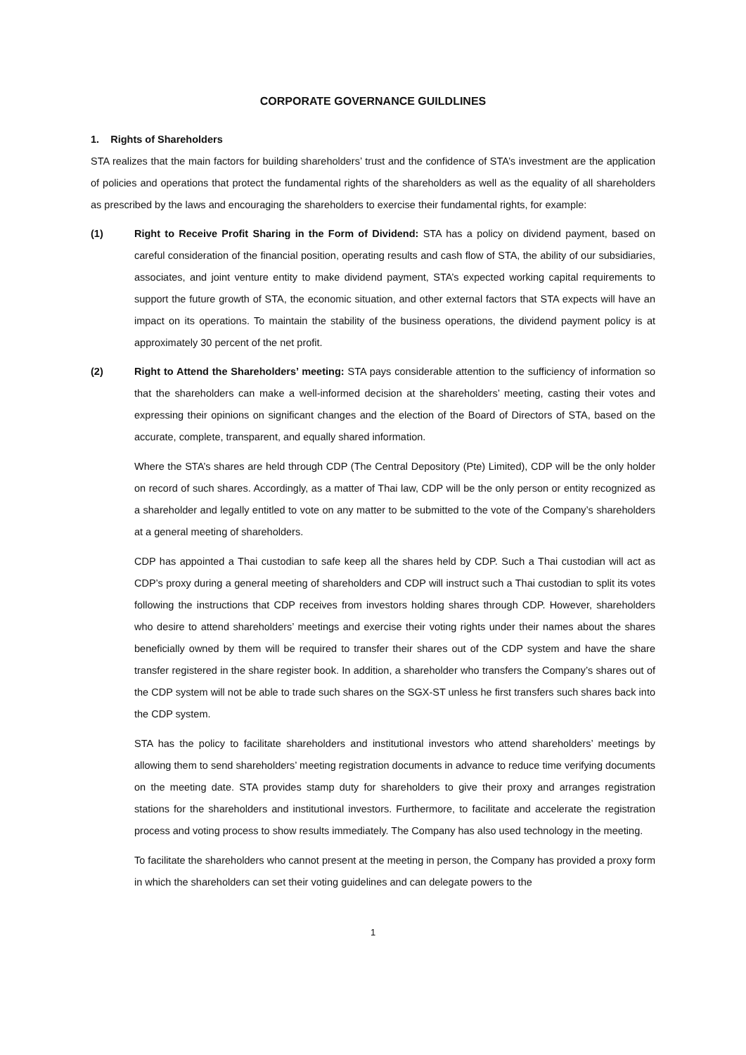CORPORATE GOVERNANCE GUILDLINES
1. Rights of Shareholders
STA realizes that the main factors for building shareholders’ trust and the confidence of STA’s investment are the application of policies and operations that protect the fundamental rights of the shareholders as well as the equality of all shareholders as prescribed by the laws and encouraging the shareholders to exercise their fundamental rights, for example:
(1) Right to Receive Profit Sharing in the Form of Dividend: STA has a policy on dividend payment, based on careful consideration of the financial position, operating results and cash flow of STA, the ability of our subsidiaries, associates, and joint venture entity to make dividend payment, STA’s expected working capital requirements to support the future growth of STA, the economic situation, and other external factors that STA expects will have an impact on its operations. To maintain the stability of the business operations, the dividend payment policy is at approximately 30 percent of the net profit.
(2) Right to Attend the Shareholders’ meeting: STA pays considerable attention to the sufficiency of information so that the shareholders can make a well-informed decision at the shareholders’ meeting, casting their votes and expressing their opinions on significant changes and the election of the Board of Directors of STA, based on the accurate, complete, transparent, and equally shared information.
Where the STA’s shares are held through CDP (The Central Depository (Pte) Limited), CDP will be the only holder on record of such shares. Accordingly, as a matter of Thai law, CDP will be the only person or entity recognized as a shareholder and legally entitled to vote on any matter to be submitted to the vote of the Company’s shareholders at a general meeting of shareholders.
CDP has appointed a Thai custodian to safe keep all the shares held by CDP. Such a Thai custodian will act as CDP’s proxy during a general meeting of shareholders and CDP will instruct such a Thai custodian to split its votes following the instructions that CDP receives from investors holding shares through CDP. However, shareholders who desire to attend shareholders’ meetings and exercise their voting rights under their names about the shares beneficially owned by them will be required to transfer their shares out of the CDP system and have the share transfer registered in the share register book. In addition, a shareholder who transfers the Company’s shares out of the CDP system will not be able to trade such shares on the SGX-ST unless he first transfers such shares back into the CDP system.
STA has the policy to facilitate shareholders and institutional investors who attend shareholders’ meetings by allowing them to send shareholders’ meeting registration documents in advance to reduce time verifying documents on the meeting date. STA provides stamp duty for shareholders to give their proxy and arranges registration stations for the shareholders and institutional investors. Furthermore, to facilitate and accelerate the registration process and voting process to show results immediately. The Company has also used technology in the meeting.
To facilitate the shareholders who cannot present at the meeting in person, the Company has provided a proxy form in which the shareholders can set their voting guidelines and can delegate powers to the
1